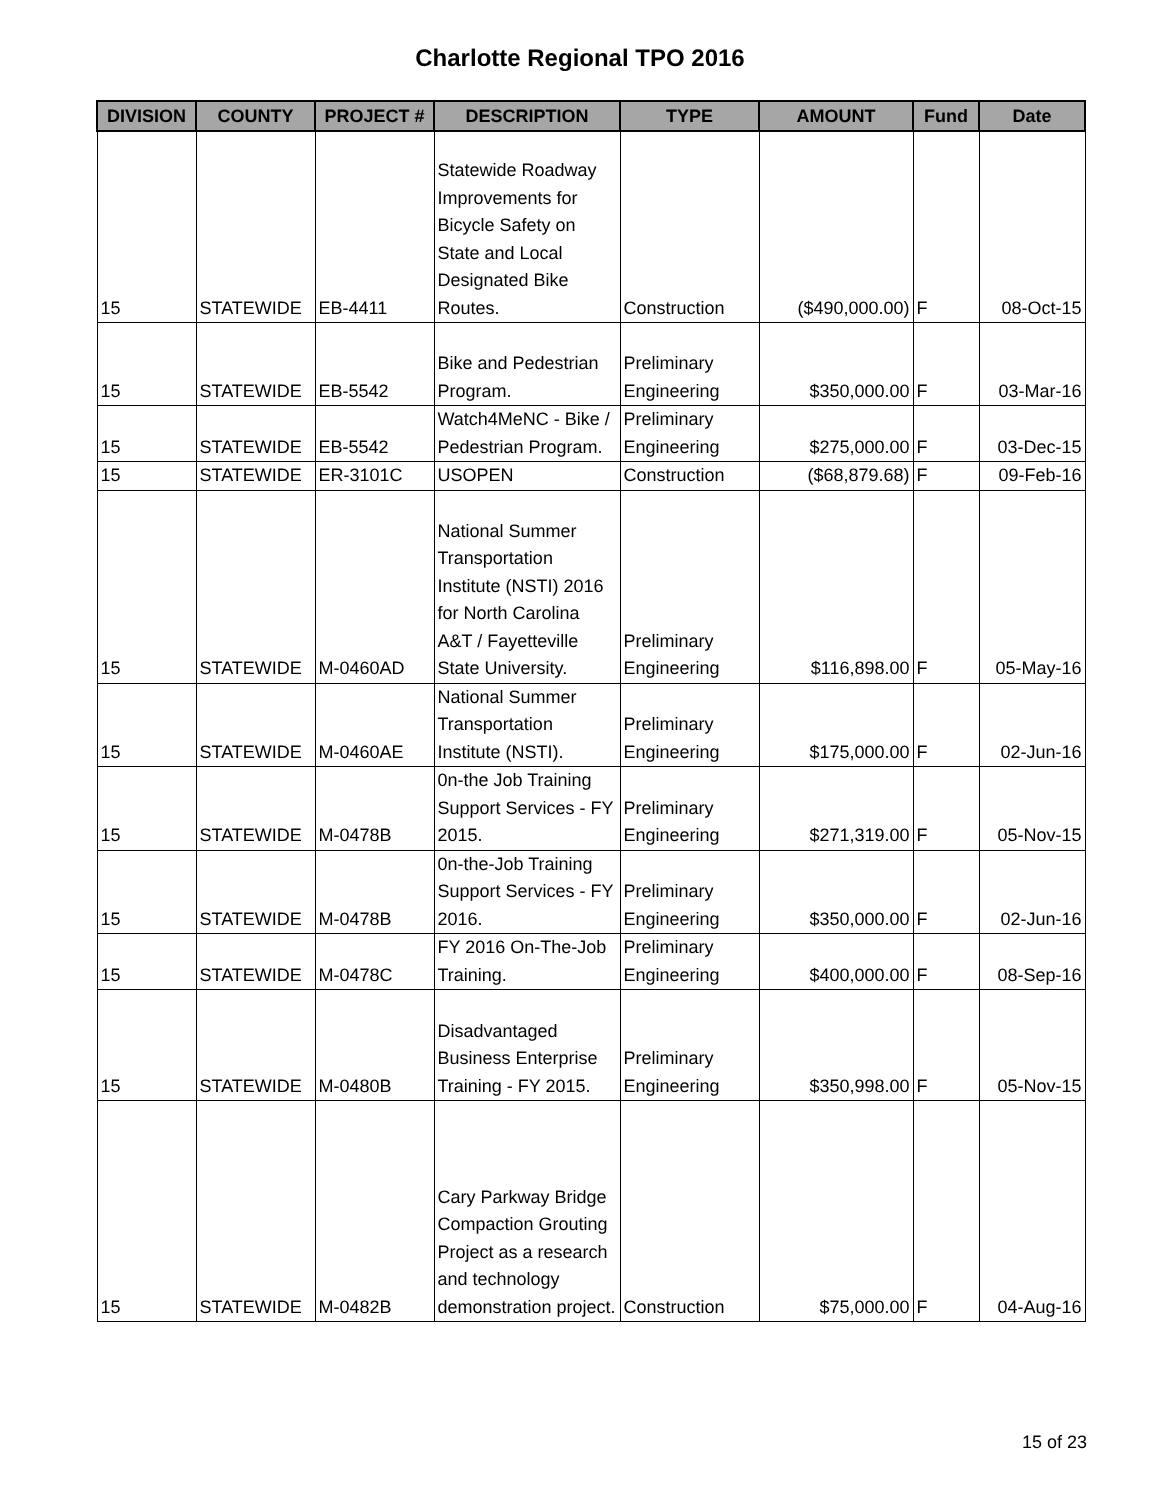Charlotte Regional TPO 2016
| DIVISION | COUNTY | PROJECT # | DESCRIPTION | TYPE | AMOUNT | Fund | Date |
| --- | --- | --- | --- | --- | --- | --- | --- |
| 15 | STATEWIDE | EB-4411 | Statewide Roadway Improvements for Bicycle Safety on State and Local Designated Bike Routes. | Construction | ($490,000.00) | F | 08-Oct-15 |
| 15 | STATEWIDE | EB-5542 | Bike and Pedestrian Program. | Preliminary Engineering | $350,000.00 | F | 03-Mar-16 |
| 15 | STATEWIDE | EB-5542 | Watch4MeNC - Bike / Pedestrian Program. | Preliminary Engineering | $275,000.00 | F | 03-Dec-15 |
| 15 | STATEWIDE | ER-3101C | USOPEN | Construction | ($68,879.68) | F | 09-Feb-16 |
| 15 | STATEWIDE | M-0460AD | National Summer Transportation Institute (NSTI) 2016 for North Carolina A&T / Fayetteville State University. | Preliminary Engineering | $116,898.00 | F | 05-May-16 |
| 15 | STATEWIDE | M-0460AE | National Summer Transportation Institute (NSTI). | Preliminary Engineering | $175,000.00 | F | 02-Jun-16 |
| 15 | STATEWIDE | M-0478B | 0n-the Job Training Support Services - FY 2015. | Preliminary Engineering | $271,319.00 | F | 05-Nov-15 |
| 15 | STATEWIDE | M-0478B | 0n-the-Job Training Support Services - FY 2016. | Preliminary Engineering | $350,000.00 | F | 02-Jun-16 |
| 15 | STATEWIDE | M-0478C | FY 2016 On-The-Job Training. | Preliminary Engineering | $400,000.00 | F | 08-Sep-16 |
| 15 | STATEWIDE | M-0480B | Disadvantaged Business Enterprise Training - FY 2015. | Preliminary Engineering | $350,998.00 | F | 05-Nov-15 |
| 15 | STATEWIDE | M-0482B | Cary Parkway Bridge Compaction Grouting Project as a research and technology demonstration project. | Construction | $75,000.00 | F | 04-Aug-16 |
15 of 23